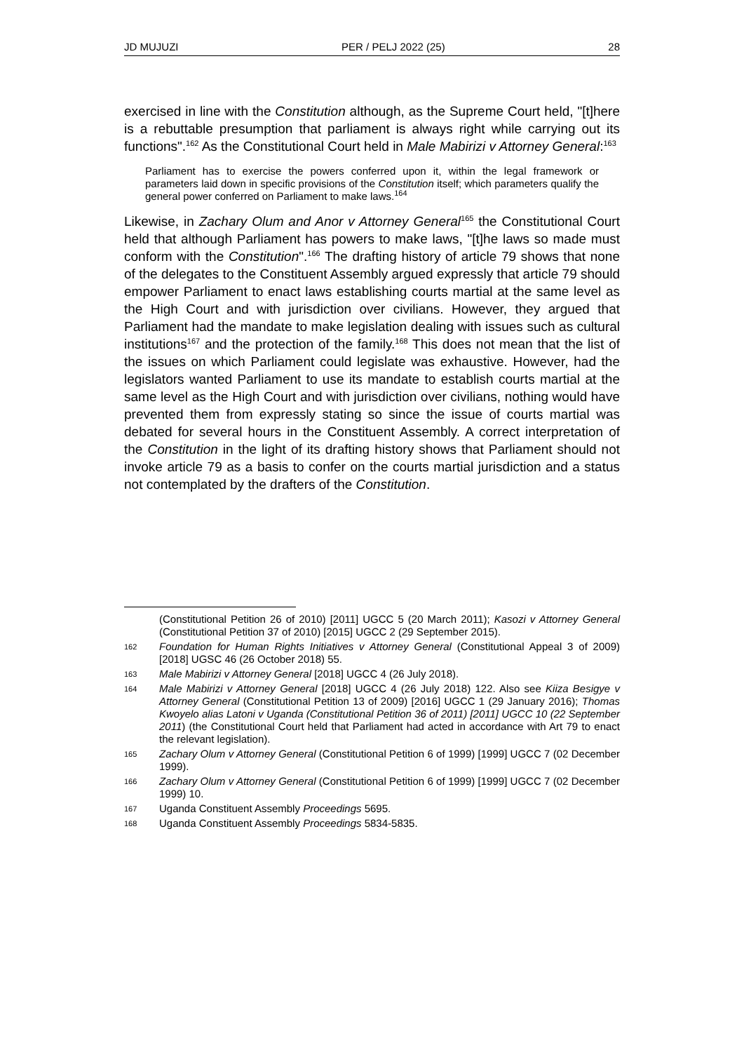JD MUJUZI PER / PELJ 2022 (25) 28
exercised in line with the Constitution although, as the Supreme Court held, "[t]here is a rebuttable presumption that parliament is always right while carrying out its functions".<sup>162</sup> As the Constitutional Court held in Male Mabirizi v Attorney General:<sup>163</sup>
Parliament has to exercise the powers conferred upon it, within the legal framework or parameters laid down in specific provisions of the Constitution itself; which parameters qualify the general power conferred on Parliament to make laws.<sup>164</sup>
Likewise, in Zachary Olum and Anor v Attorney General<sup>165</sup> the Constitutional Court held that although Parliament has powers to make laws, "[t]he laws so made must conform with the Constitution".<sup>166</sup> The drafting history of article 79 shows that none of the delegates to the Constituent Assembly argued expressly that article 79 should empower Parliament to enact laws establishing courts martial at the same level as the High Court and with jurisdiction over civilians. However, they argued that Parliament had the mandate to make legislation dealing with issues such as cultural institutions<sup>167</sup> and the protection of the family.<sup>168</sup> This does not mean that the list of the issues on which Parliament could legislate was exhaustive. However, had the legislators wanted Parliament to use its mandate to establish courts martial at the same level as the High Court and with jurisdiction over civilians, nothing would have prevented them from expressly stating so since the issue of courts martial was debated for several hours in the Constituent Assembly. A correct interpretation of the Constitution in the light of its drafting history shows that Parliament should not invoke article 79 as a basis to confer on the courts martial jurisdiction and a status not contemplated by the drafters of the Constitution.
(Constitutional Petition 26 of 2010) [2011] UGCC 5 (20 March 2011); Kasozi v Attorney General (Constitutional Petition 37 of 2010) [2015] UGCC 2 (29 September 2015).
162 Foundation for Human Rights Initiatives v Attorney General (Constitutional Appeal 3 of 2009) [2018] UGSC 46 (26 October 2018) 55.
163 Male Mabirizi v Attorney General [2018] UGCC 4 (26 July 2018).
164 Male Mabirizi v Attorney General [2018] UGCC 4 (26 July 2018) 122. Also see Kiiza Besigye v Attorney General (Constitutional Petition 13 of 2009) [2016] UGCC 1 (29 January 2016); Thomas Kwoyelo alias Latoni v Uganda (Constitutional Petition 36 of 2011) [2011] UGCC 10 (22 September 2011) (the Constitutional Court held that Parliament had acted in accordance with Art 79 to enact the relevant legislation).
165 Zachary Olum v Attorney General (Constitutional Petition 6 of 1999) [1999] UGCC 7 (02 December 1999).
166 Zachary Olum v Attorney General (Constitutional Petition 6 of 1999) [1999] UGCC 7 (02 December 1999) 10.
167 Uganda Constituent Assembly Proceedings 5695.
168 Uganda Constituent Assembly Proceedings 5834-5835.